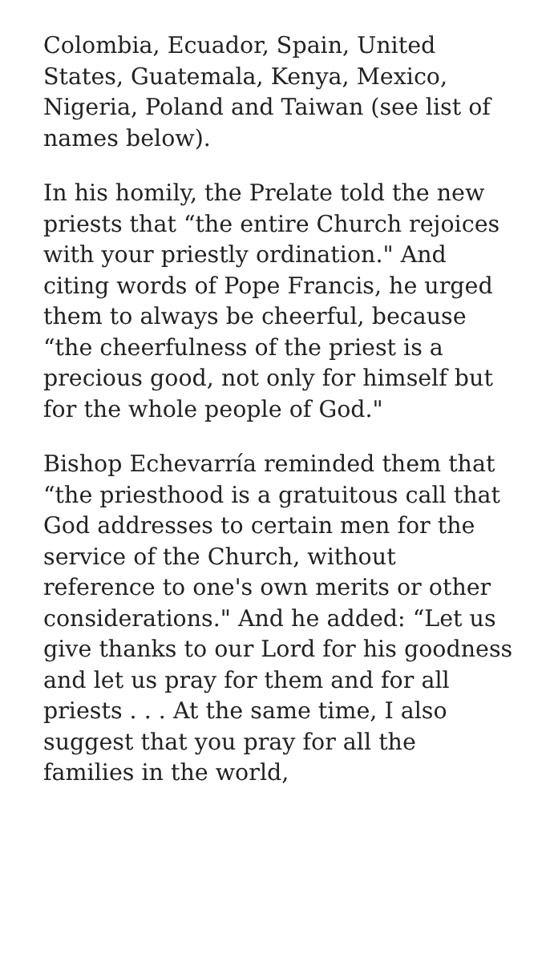Colombia, Ecuador, Spain, United States, Guatemala, Kenya, Mexico, Nigeria, Poland and Taiwan (see list of names below).
In his homily, the Prelate told the new priests that “the entire Church rejoices with your priestly ordination." And citing words of Pope Francis, he urged them to always be cheerful, because “the cheerfulness of the priest is a precious good, not only for himself but for the whole people of God."
Bishop Echevarría reminded them that “the priesthood is a gratuitous call that God addresses to certain men for the service of the Church, without reference to one's own merits or other considerations." And he added: “Let us give thanks to our Lord for his goodness and let us pray for them and for all priests . . . At the same time, I also suggest that you pray for all the families in the world,